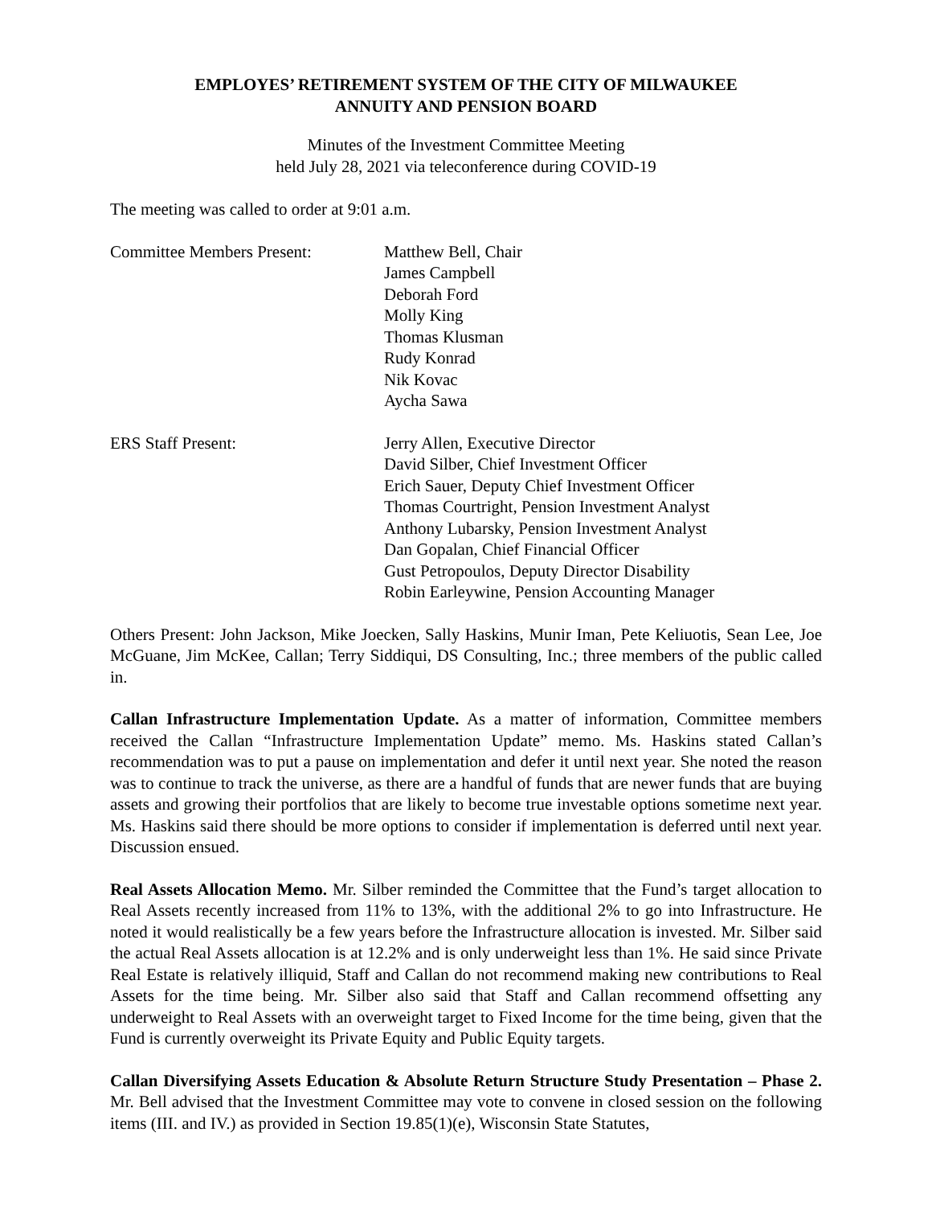EMPLOYES’ RETIREMENT SYSTEM OF THE CITY OF MILWAUKEE
ANNUITY AND PENSION BOARD
Minutes of the Investment Committee Meeting
held July 28, 2021 via teleconference during COVID-19
The meeting was called to order at 9:01 a.m.
Committee Members Present: Matthew Bell, Chair
James Campbell
Deborah Ford
Molly King
Thomas Klusman
Rudy Konrad
Nik Kovac
Aycha Sawa
ERS Staff Present: Jerry Allen, Executive Director
David Silber, Chief Investment Officer
Erich Sauer, Deputy Chief Investment Officer
Thomas Courtright, Pension Investment Analyst
Anthony Lubarsky, Pension Investment Analyst
Dan Gopalan, Chief Financial Officer
Gust Petropoulos, Deputy Director Disability
Robin Earleywine, Pension Accounting Manager
Others Present: John Jackson, Mike Joecken, Sally Haskins, Munir Iman, Pete Keliuotis, Sean Lee, Joe McGuane, Jim McKee, Callan; Terry Siddiqui, DS Consulting, Inc.; three members of the public called in.
Callan Infrastructure Implementation Update. As a matter of information, Committee members received the Callan “Infrastructure Implementation Update” memo. Ms. Haskins stated Callan’s recommendation was to put a pause on implementation and defer it until next year. She noted the reason was to continue to track the universe, as there are a handful of funds that are newer funds that are buying assets and growing their portfolios that are likely to become true investable options sometime next year. Ms. Haskins said there should be more options to consider if implementation is deferred until next year. Discussion ensued.
Real Assets Allocation Memo. Mr. Silber reminded the Committee that the Fund’s target allocation to Real Assets recently increased from 11% to 13%, with the additional 2% to go into Infrastructure. He noted it would realistically be a few years before the Infrastructure allocation is invested. Mr. Silber said the actual Real Assets allocation is at 12.2% and is only underweight less than 1%. He said since Private Real Estate is relatively illiquid, Staff and Callan do not recommend making new contributions to Real Assets for the time being. Mr. Silber also said that Staff and Callan recommend offsetting any underweight to Real Assets with an overweight target to Fixed Income for the time being, given that the Fund is currently overweight its Private Equity and Public Equity targets.
Callan Diversifying Assets Education & Absolute Return Structure Study Presentation – Phase 2. Mr. Bell advised that the Investment Committee may vote to convene in closed session on the following items (III. and IV.) as provided in Section 19.85(1)(e), Wisconsin State Statutes,